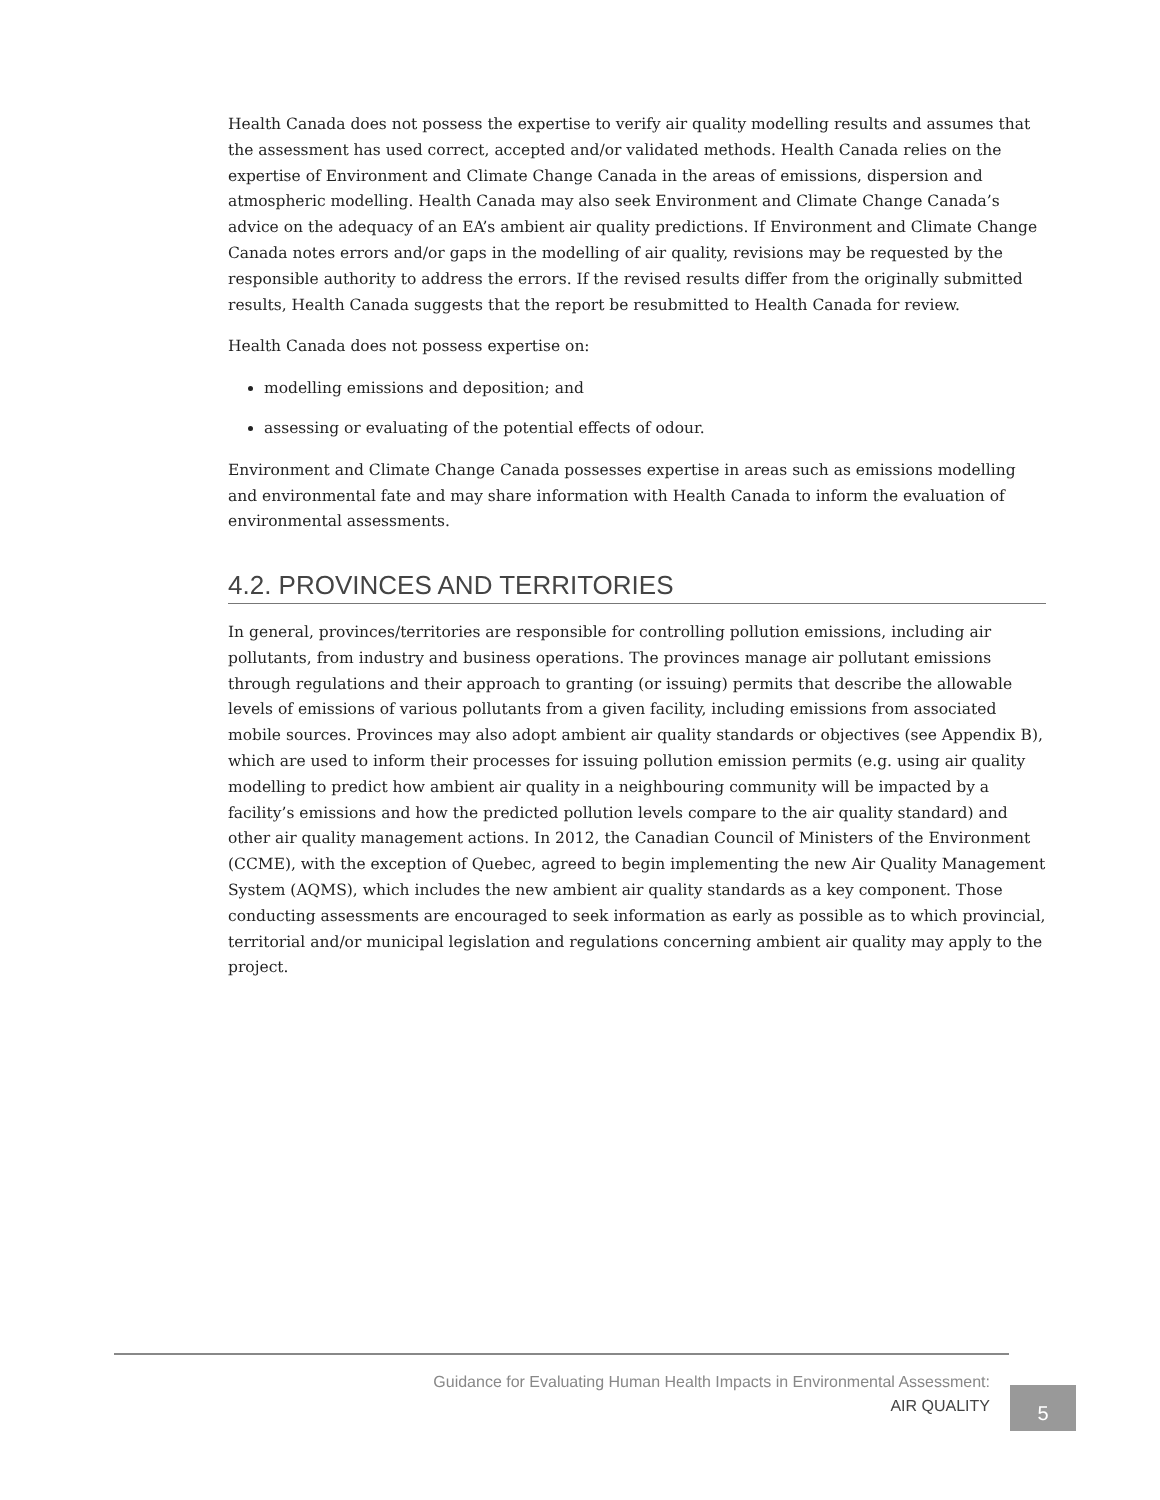Health Canada does not possess the expertise to verify air quality modelling results and assumes that the assessment has used correct, accepted and/or validated methods. Health Canada relies on the expertise of Environment and Climate Change Canada in the areas of emissions, dispersion and atmospheric modelling. Health Canada may also seek Environment and Climate Change Canada’s advice on the adequacy of an EA’s ambient air quality predictions. If Environment and Climate Change Canada notes errors and/or gaps in the modelling of air quality, revisions may be requested by the responsible authority to address the errors. If the revised results differ from the originally submitted results, Health Canada suggests that the report be resubmitted to Health Canada for review.
Health Canada does not possess expertise on:
modelling emissions and deposition; and
assessing or evaluating of the potential effects of odour.
Environment and Climate Change Canada possesses expertise in areas such as emissions modelling and environmental fate and may share information with Health Canada to inform the evaluation of environmental assessments.
4.2. PROVINCES AND TERRITORIES
In general, provinces/territories are responsible for controlling pollution emissions, including air pollutants, from industry and business operations. The provinces manage air pollutant emissions through regulations and their approach to granting (or issuing) permits that describe the allowable levels of emissions of various pollutants from a given facility, including emissions from associated mobile sources. Provinces may also adopt ambient air quality standards or objectives (see Appendix B), which are used to inform their processes for issuing pollution emission permits (e.g. using air quality modelling to predict how ambient air quality in a neighbouring community will be impacted by a facility’s emissions and how the predicted pollution levels compare to the air quality standard) and other air quality management actions. In 2012, the Canadian Council of Ministers of the Environment (CCME), with the exception of Quebec, agreed to begin implementing the new Air Quality Management System (AQMS), which includes the new ambient air quality standards as a key component. Those conducting assessments are encouraged to seek information as early as possible as to which provincial, territorial and/or municipal legislation and regulations concerning ambient air quality may apply to the project.
Guidance for Evaluating Human Health Impacts in Environmental Assessment:
AIR QUALITY
5